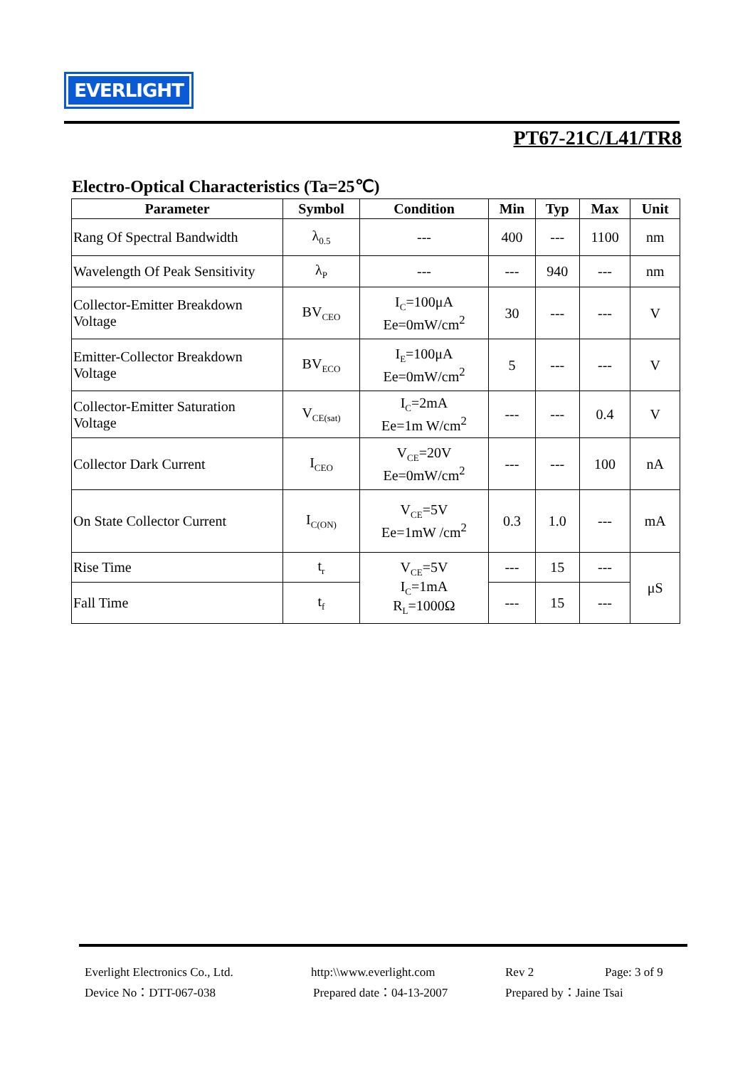EVERLIGHT
PT67-21C/L41/TR8
Electro-Optical Characteristics (Ta=25℃)
| Parameter | Symbol | Condition | Min | Typ | Max | Unit |
| --- | --- | --- | --- | --- | --- | --- |
| Rang Of Spectral Bandwidth | λ<sub>0.5</sub> | --- | 400 | --- | 1100 | nm |
| Wavelength Of Peak Sensitivity | λ<sub>P</sub> | --- | --- | 940 | --- | nm |
| Collector-Emitter Breakdown Voltage | BV<sub>CEO</sub> | I<sub>C</sub>=100μA Ee=0mW/cm<sup>2</sup> | 30 | --- | --- | V |
| Emitter-Collector Breakdown Voltage | BV<sub>ECO</sub> | I<sub>E</sub>=100μA Ee=0mW/cm<sup>2</sup> | 5 | --- | --- | V |
| Collector-Emitter Saturation Voltage | V<sub>CE(sat)</sub> | I<sub>C</sub>=2mA Ee=1m W/cm<sup>2</sup> | --- | --- | 0.4 | V |
| Collector Dark Current | I<sub>CEO</sub> | V<sub>CE</sub>=20V Ee=0mW/cm<sup>2</sup> | --- | --- | 100 | nA |
| On State Collector Current | I<sub>C(ON)</sub> | V<sub>CE</sub>=5V Ee=1mW /cm<sup>2</sup> | 0.3 | 1.0 | --- | mA |
| Rise Time | t<sub>r</sub> | V<sub>CE</sub>=5V I<sub>C</sub>=1mA R<sub>L</sub>=1000Ω | --- | 15 | --- | μS |
| Fall Time | t<sub>f</sub> | | --- | 15 | --- | |
Everlight Electronics Co., Ltd. http:\\www.everlight.com Rev 2 Page: 3 of 9
Device No：DTT-067-038 Prepared date：04-13-2007 Prepared by：Jaine Tsai